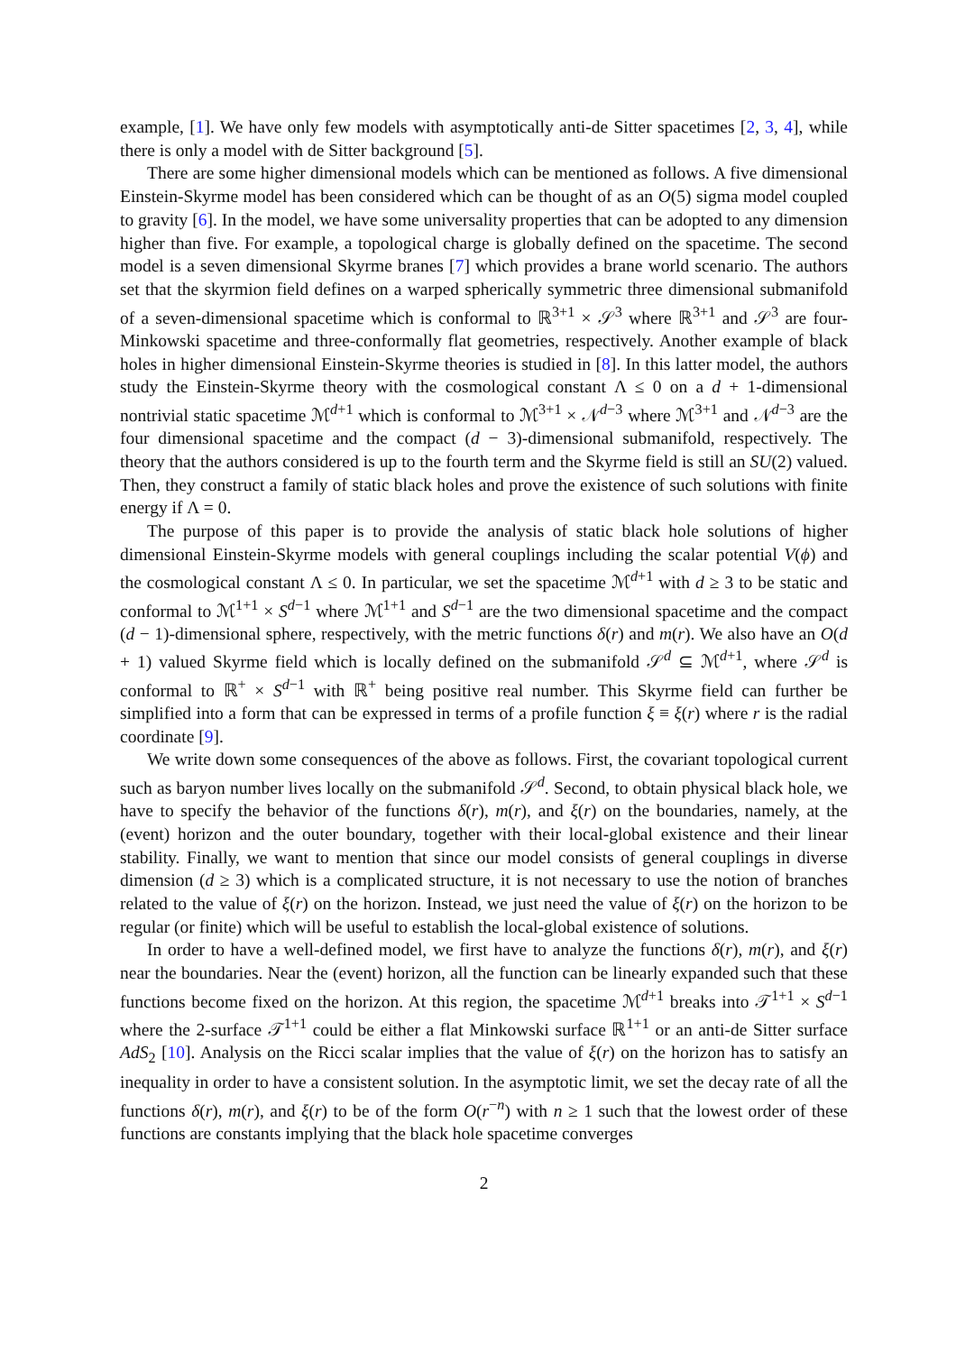example, [1]. We have only few models with asymptotically anti-de Sitter spacetimes [2, 3, 4], while there is only a model with de Sitter background [5].
There are some higher dimensional models which can be mentioned as follows. A five dimensional Einstein-Skyrme model has been considered which can be thought of as an O(5) sigma model coupled to gravity [6]. In the model, we have some universality properties that can be adopted to any dimension higher than five. For example, a topological charge is globally defined on the spacetime. The second model is a seven dimensional Skyrme branes [7] which provides a brane world scenario. The authors set that the skyrmion field defines on a warped spherically symmetric three dimensional submanifold of a seven-dimensional spacetime which is conformal to ℝ<sup>3+1</sup> × 𝒮<sup>3</sup> where ℝ<sup>3+1</sup> and 𝒮<sup>3</sup> are four-Minkowski spacetime and three-conformally flat geometries, respectively. Another example of black holes in higher dimensional Einstein-Skyrme theories is studied in [8]. In this latter model, the authors study the Einstein-Skyrme theory with the cosmological constant Λ ≤ 0 on a d + 1-dimensional nontrivial static spacetime ℳ<sup>d+1</sup> which is conformal to ℳ<sup>3+1</sup> × 𝒩<sup>d−3</sup> where ℳ<sup>3+1</sup> and 𝒩<sup>d−3</sup> are the four dimensional spacetime and the compact (d − 3)-dimensional submanifold, respectively. The theory that the authors considered is up to the fourth term and the Skyrme field is still an SU(2) valued. Then, they construct a family of static black holes and prove the existence of such solutions with finite energy if Λ = 0.
The purpose of this paper is to provide the analysis of static black hole solutions of higher dimensional Einstein-Skyrme models with general couplings including the scalar potential V(ϕ) and the cosmological constant Λ ≤ 0. In particular, we set the spacetime ℳ<sup>d+1</sup> with d ≥ 3 to be static and conformal to ℳ<sup>1+1</sup> × S<sup>d−1</sup> where ℳ<sup>1+1</sup> and S<sup>d−1</sup> are the two dimensional spacetime and the compact (d − 1)-dimensional sphere, respectively, with the metric functions δ(r) and m(r). We also have an O(d + 1) valued Skyrme field which is locally defined on the submanifold 𝒮<sup>d</sup> ⊆ ℳ<sup>d+1</sup>, where 𝒮<sup>d</sup> is conformal to ℝ<sup>+</sup> × S<sup>d−1</sup> with ℝ<sup>+</sup> being positive real number. This Skyrme field can further be simplified into a form that can be expressed in terms of a profile function ξ ≡ ξ(r) where r is the radial coordinate [9].
We write down some consequences of the above as follows. First, the covariant topological current such as baryon number lives locally on the submanifold 𝒮<sup>d</sup>. Second, to obtain physical black hole, we have to specify the behavior of the functions δ(r), m(r), and ξ(r) on the boundaries, namely, at the (event) horizon and the outer boundary, together with their local-global existence and their linear stability. Finally, we want to mention that since our model consists of general couplings in diverse dimension (d ≥ 3) which is a complicated structure, it is not necessary to use the notion of branches related to the value of ξ(r) on the horizon. Instead, we just need the value of ξ(r) on the horizon to be regular (or finite) which will be useful to establish the local-global existence of solutions.
In order to have a well-defined model, we first have to analyze the functions δ(r), m(r), and ξ(r) near the boundaries. Near the (event) horizon, all the function can be linearly expanded such that these functions become fixed on the horizon. At this region, the spacetime ℳ<sup>d+1</sup> breaks into 𝒯<sup>1+1</sup> × S<sup>d−1</sup> where the 2-surface 𝒯<sup>1+1</sup> could be either a flat Minkowski surface ℝ<sup>1+1</sup> or an anti-de Sitter surface AdS<sub>2</sub> [10]. Analysis on the Ricci scalar implies that the value of ξ(r) on the horizon has to satisfy an inequality in order to have a consistent solution. In the asymptotic limit, we set the decay rate of all the functions δ(r), m(r), and ξ(r) to be of the form O(r<sup>−n</sup>) with n ≥ 1 such that the lowest order of these functions are constants implying that the black hole spacetime converges
2